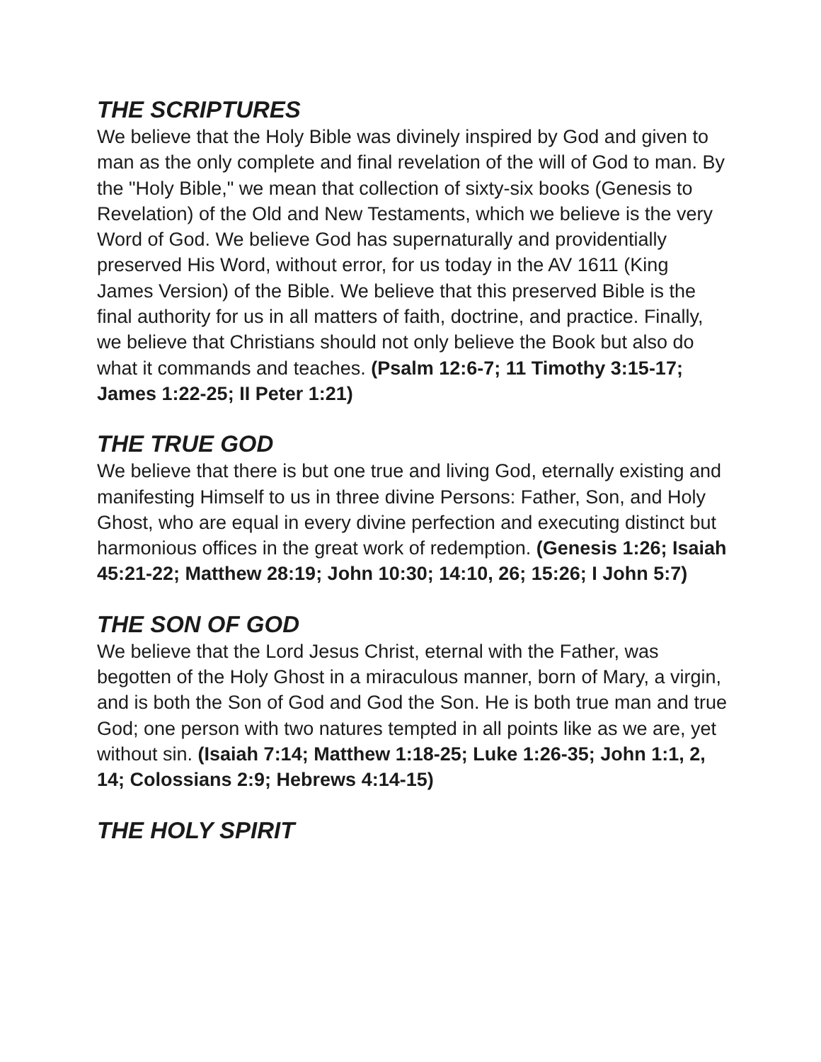THE SCRIPTURES
We believe that the Holy Bible was divinely inspired by God and given to man as the only complete and final revelation of the will of God to man. By the "Holy Bible," we mean that collection of sixty-six books (Genesis to Revelation) of the Old and New Testaments, which we believe is the very Word of God. We believe God has supernaturally and providentially preserved His Word, without error, for us today in the AV 1611 (King James Version) of the Bible. We believe that this preserved Bible is the final authority for us in all matters of faith, doctrine, and practice. Finally, we believe that Christians should not only believe the Book but also do what it commands and teaches. (Psalm 12:6-7; 11 Timothy 3:15-17; James 1:22-25; II Peter 1:21)
THE TRUE GOD
We believe that there is but one true and living God, eternally existing and manifesting Himself to us in three divine Persons: Father, Son, and Holy Ghost, who are equal in every divine perfection and executing distinct but harmonious offices in the great work of redemption. (Genesis 1:26; Isaiah 45:21-22; Matthew 28:19; John 10:30; 14:10, 26; 15:26; I John 5:7)
THE SON OF GOD
We believe that the Lord Jesus Christ, eternal with the Father, was begotten of the Holy Ghost in a miraculous manner, born of Mary, a virgin, and is both the Son of God and God the Son. He is both true man and true God; one person with two natures tempted in all points like as we are, yet without sin. (Isaiah 7:14; Matthew 1:18-25; Luke 1:26-35; John 1:1, 2, 14; Colossians 2:9; Hebrews 4:14-15)
THE HOLY SPIRIT